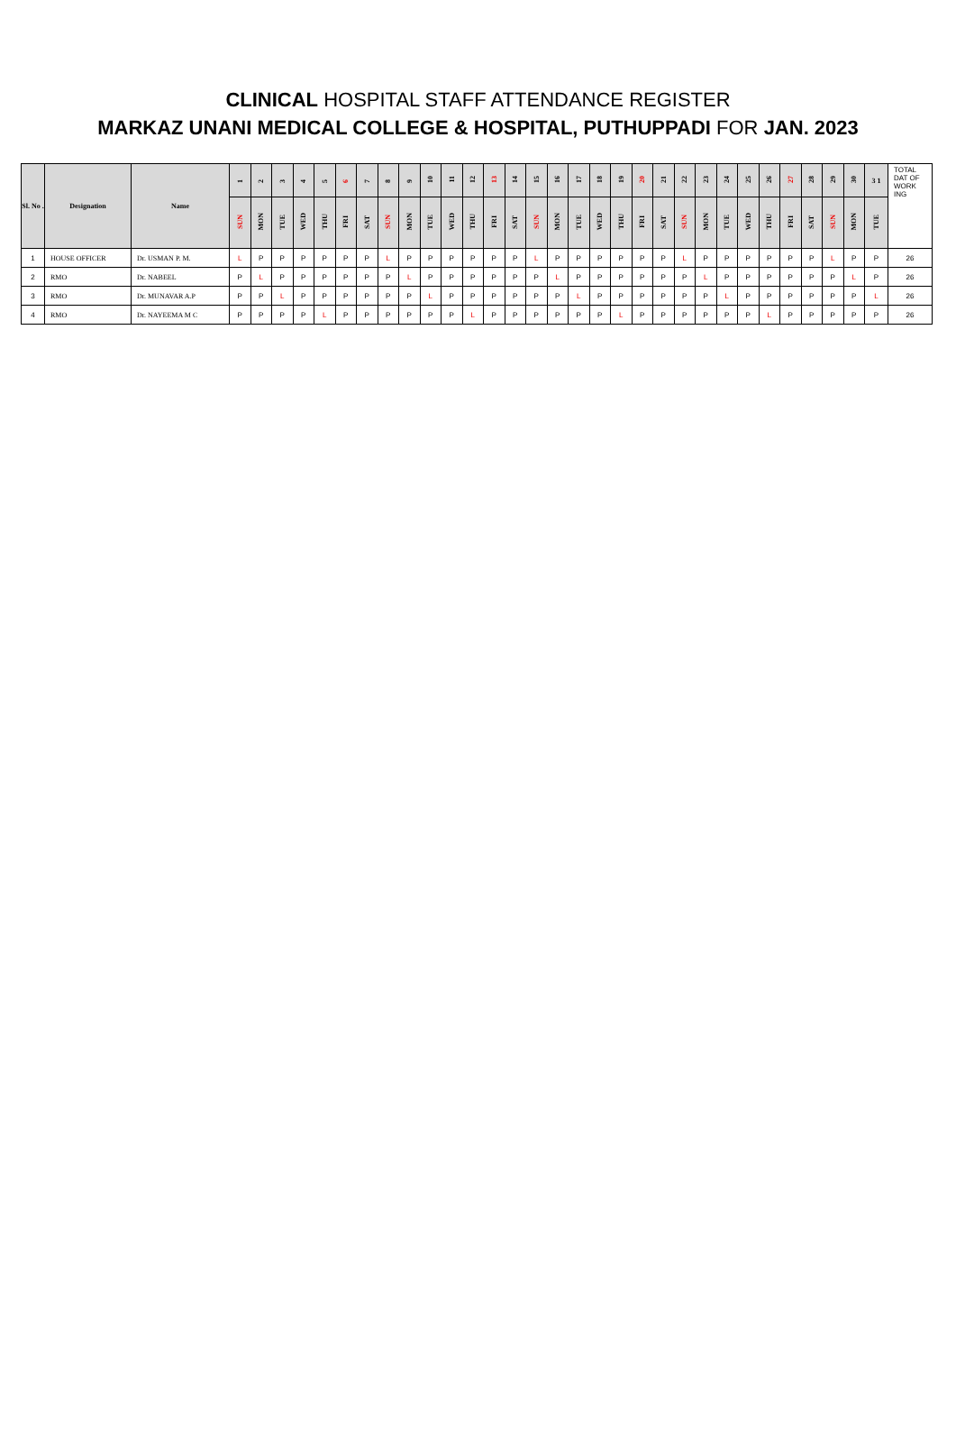CLINICAL HOSPITAL STAFF ATTENDANCE REGISTER
MARKAZ UNANI MEDICAL COLLEGE & HOSPITAL, PUTHUPPADI FOR JAN. 2023
| Sl. No . | Designation | Name | 1 | 2 | 3 | 4 | 5 | 6 | 7 | 8 | 9 | 10 | 11 | 12 | 13 | 14 | 15 | 16 | 17 | 18 | 19 | 20 | 21 | 22 | 23 | 24 | 25 | 26 | 27 | 28 | 29 | 30 | 3 1 | TOTAL DAT OF WORK ING |
| --- | --- | --- | --- | --- | --- | --- | --- | --- | --- | --- | --- | --- | --- | --- | --- | --- | --- | --- | --- | --- | --- | --- | --- | --- | --- | --- | --- | --- | --- | --- | --- | --- | --- | --- |
| | | | SUN | MON | TUE | WED | THU | FRI | SAT | SUN | MON | TUE | WED | THU | FRI | SAT | SUN | MON | TUE | WED | THU | FRI | SAT | SUN | MON | TUE | WED | THU | FRI | SAT | SUN | MON | TUE | |
| 1 | HOUSE OFFICER | Dr. USMAN P. M. | L | P | P | P | P | P | P | L | P | P | P | P | P | P | L | P | P | P | P | P | P | L | P | P | P | P | P | P | L | P | P | 26 |
| 2 | RMO | Dr. NABEEL | P | L | P | P | P | P | P | P | L | P | P | P | P | P | P | L | P | P | P | P | P | P | L | P | P | P | P | P | P | L | P | 26 |
| 3 | RMO | Dr. MUNAVAR A.P | P | P | L | P | P | P | P | P | P | L | P | P | P | P | P | P | L | P | P | P | P | P | P | L | P | P | P | P | P | P | L | 26 |
| 4 | RMO | Dr. NAYEEMA M C | P | P | P | P | L | P | P | P | P | P | P | L | P | P | P | P | P | P | L | P | P | P | P | P | P | L | P | P | P | P | P | 26 |